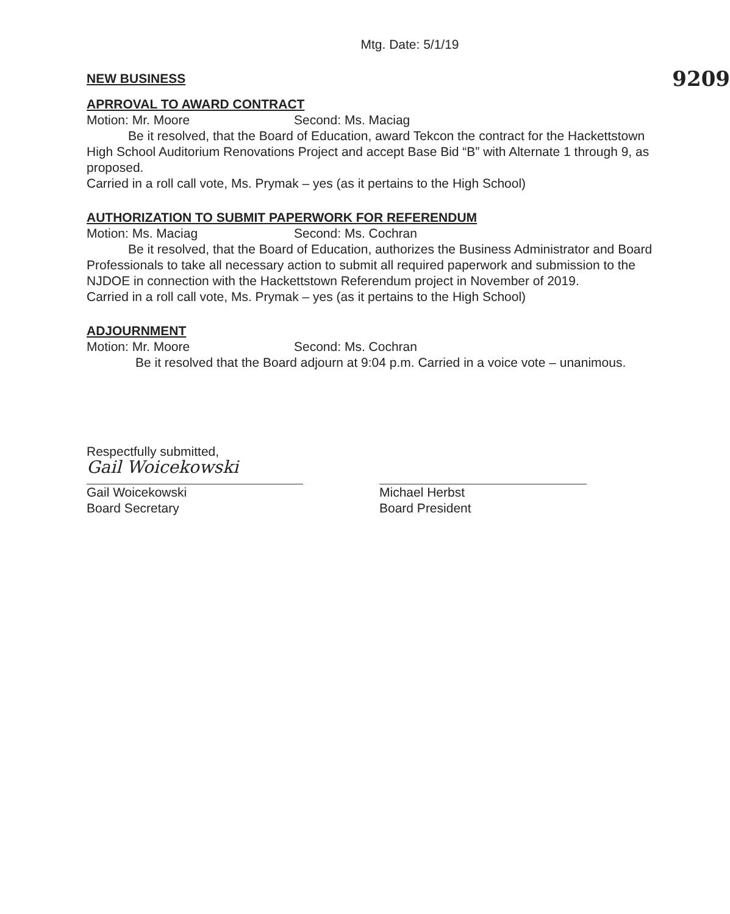Mtg. Date: 5/1/19
NEW BUSINESS
9209
APRROVAL TO AWARD CONTRACT
Motion: Mr. Moore Second: Ms. Maciag
Be it resolved, that the Board of Education, award Tekcon the contract for the Hackettstown High School Auditorium Renovations Project and accept Base Bid “B” with Alternate 1 through 9, as proposed.
Carried in a roll call vote, Ms. Prymak – yes (as it pertains to the High School)
AUTHORIZATION TO SUBMIT PAPERWORK FOR REFERENDUM
Motion: Ms. Maciag Second: Ms. Cochran
Be it resolved, that the Board of Education, authorizes the Business Administrator and Board Professionals to take all necessary action to submit all required paperwork and submission to the NJDOE in connection with the Hackettstown Referendum project in November of 2019.
Carried in a roll call vote, Ms. Prymak – yes (as it pertains to the High School)
ADJOURNMENT
Motion: Mr. Moore Second: Ms. Cochran
Be it resolved that the Board adjourn at 9:04 p.m. Carried in a voice vote – unanimous.
Respectfully submitted,
Gail Woicekowski
Gail Woicekowski
Board Secretary
Michael Herbst
Board President